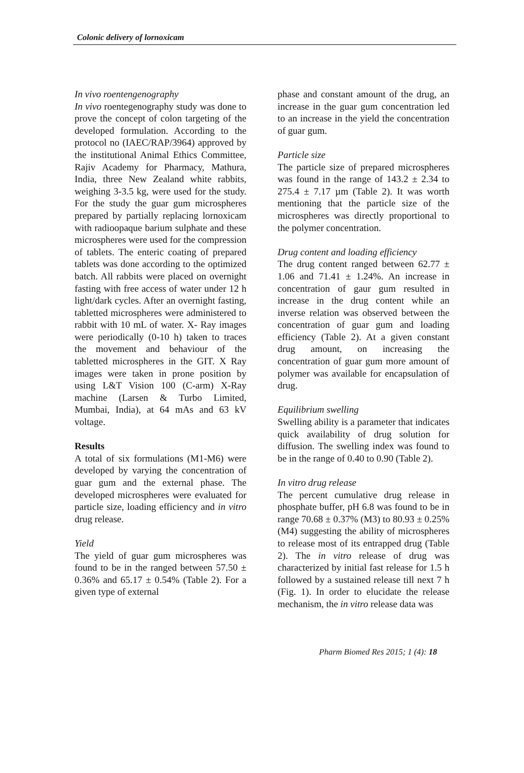Colonic delivery of lornoxicam
In vivo roentengenography
In vivo roentegenography study was done to prove the concept of colon targeting of the developed formulation. According to the protocol no (IAEC/RAP/3964) approved by the institutional Animal Ethics Committee, Rajiv Academy for Pharmacy, Mathura, India, three New Zealand white rabbits, weighing 3-3.5 kg, were used for the study. For the study the guar gum microspheres prepared by partially replacing lornoxicam with radioopaque barium sulphate and these microspheres were used for the compression of tablets. The enteric coating of prepared tablets was done according to the optimized batch. All rabbits were placed on overnight fasting with free access of water under 12 h light/dark cycles. After an overnight fasting, tabletted microspheres were administered to rabbit with 10 mL of water. X- Ray images were periodically (0-10 h) taken to traces the movement and behaviour of the tabletted microspheres in the GIT. X Ray images were taken in prone position by using L&T Vision 100 (C-arm) X-Ray machine (Larsen & Turbo Limited, Mumbai, India), at 64 mAs and 63 kV voltage.
Results
A total of six formulations (M1-M6) were developed by varying the concentration of guar gum and the external phase. The developed microspheres were evaluated for particle size, loading efficiency and in vitro drug release.
Yield
The yield of guar gum microspheres was found to be in the ranged between 57.50 ± 0.36% and 65.17 ± 0.54% (Table 2). For a given type of external
phase and constant amount of the drug, an increase in the guar gum concentration led to an increase in the yield the concentration of guar gum.
Particle size
The particle size of prepared microspheres was found in the range of 143.2 ± 2.34 to 275.4 ± 7.17 µm (Table 2). It was worth mentioning that the particle size of the microspheres was directly proportional to the polymer concentration.
Drug content and loading efficiency
The drug content ranged between 62.77 ± 1.06 and 71.41 ± 1.24%. An increase in concentration of gaur gum resulted in increase in the drug content while an inverse relation was observed between the concentration of guar gum and loading efficiency (Table 2). At a given constant drug amount, on increasing the concentration of guar gum more amount of polymer was available for encapsulation of drug.
Equilibrium swelling
Swelling ability is a parameter that indicates quick availability of drug solution for diffusion. The swelling index was found to be in the range of 0.40 to 0.90 (Table 2).
In vitro drug release
The percent cumulative drug release in phosphate buffer, pH 6.8 was found to be in range 70.68 ± 0.37% (M3) to 80.93 ± 0.25% (M4) suggesting the ability of microspheres to release most of its entrapped drug (Table 2). The in vitro release of drug was characterized by initial fast release for 1.5 h followed by a sustained release till next 7 h (Fig. 1). In order to elucidate the release mechanism, the in vitro release data was
Pharm Biomed Res 2015; 1 (4): 18